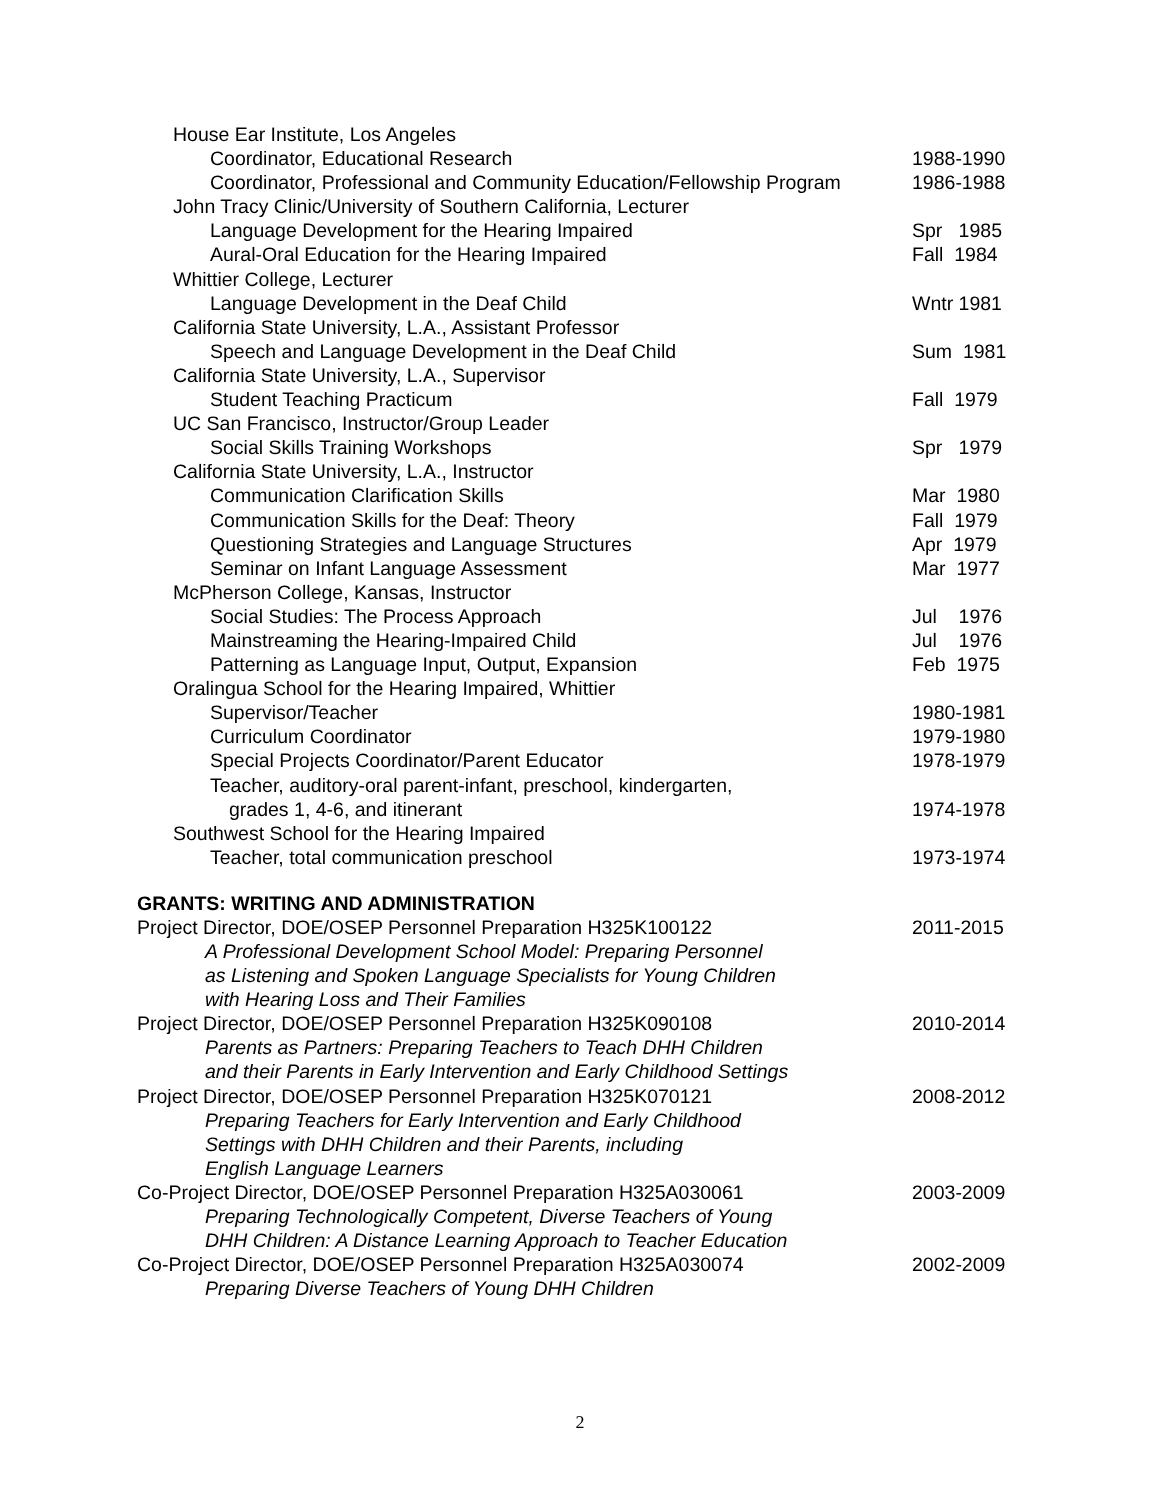House Ear Institute, Los Angeles
Coordinator, Educational Research 1988-1990
Coordinator, Professional and Community Education/Fellowship Program 1986-1988
John Tracy Clinic/University of Southern California, Lecturer
Language Development for the Hearing Impaired Spr 1985
Aural-Oral Education for the Hearing Impaired Fall 1984
Whittier College, Lecturer
Language Development in the Deaf Child Wntr 1981
California State University, L.A., Assistant Professor
Speech and Language Development in the Deaf Child Sum 1981
California State University, L.A., Supervisor
Student Teaching Practicum Fall 1979
UC San Francisco, Instructor/Group Leader
Social Skills Training Workshops Spr 1979
California State University, L.A., Instructor
Communication Clarification Skills Mar 1980
Communication Skills for the Deaf: Theory Fall 1979
Questioning Strategies and Language Structures Apr 1979
Seminar on Infant Language Assessment Mar 1977
McPherson College, Kansas, Instructor
Social Studies: The Process Approach Jul 1976
Mainstreaming the Hearing-Impaired Child Jul 1976
Patterning as Language Input, Output, Expansion Feb 1975
Oralingua School for the Hearing Impaired, Whittier
Supervisor/Teacher 1980-1981
Curriculum Coordinator 1979-1980
Special Projects Coordinator/Parent Educator 1978-1979
Teacher, auditory-oral parent-infant, preschool, kindergarten,
grades 1, 4-6, and itinerant 1974-1978
Southwest School for the Hearing Impaired
Teacher, total communication preschool 1973-1974
GRANTS: WRITING AND ADMINISTRATION
Project Director, DOE/OSEP Personnel Preparation H325K100122 2011-2015
A Professional Development School Model: Preparing Personnel
as Listening and Spoken Language Specialists for Young Children
with Hearing Loss and Their Families
Project Director, DOE/OSEP Personnel Preparation H325K090108 2010-2014
Parents as Partners: Preparing Teachers to Teach DHH Children
and their Parents in Early Intervention and Early Childhood Settings
Project Director, DOE/OSEP Personnel Preparation H325K070121 2008-2012
Preparing Teachers for Early Intervention and Early Childhood
Settings with DHH Children and their Parents, including
English Language Learners
Co-Project Director, DOE/OSEP Personnel Preparation H325A030061 2003-2009
Preparing Technologically Competent, Diverse Teachers of Young
DHH Children: A Distance Learning Approach to Teacher Education
Co-Project Director, DOE/OSEP Personnel Preparation H325A030074 2002-2009
Preparing Diverse Teachers of Young DHH Children
2